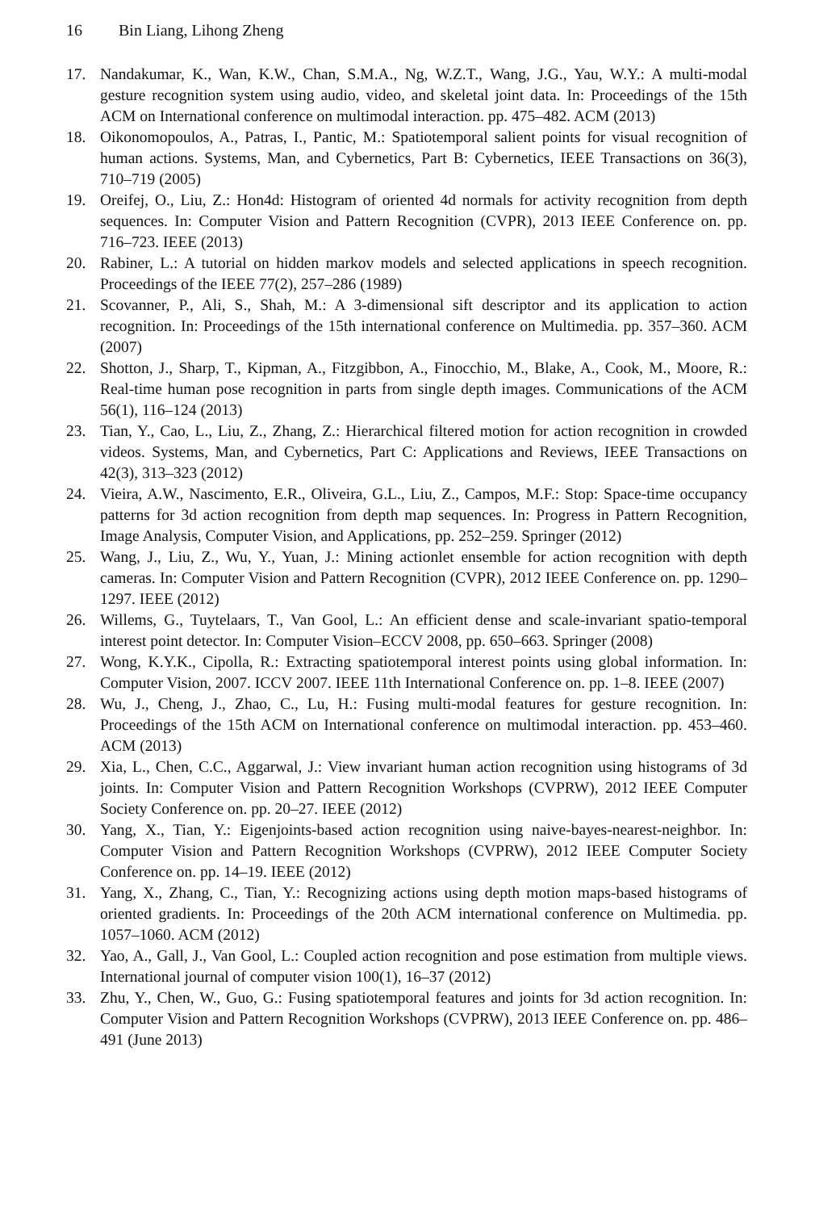16 Bin Liang, Lihong Zheng
17. Nandakumar, K., Wan, K.W., Chan, S.M.A., Ng, W.Z.T., Wang, J.G., Yau, W.Y.: A multi-modal gesture recognition system using audio, video, and skeletal joint data. In: Proceedings of the 15th ACM on International conference on multimodal interaction. pp. 475–482. ACM (2013)
18. Oikonomopoulos, A., Patras, I., Pantic, M.: Spatiotemporal salient points for visual recognition of human actions. Systems, Man, and Cybernetics, Part B: Cybernetics, IEEE Transactions on 36(3), 710–719 (2005)
19. Oreifej, O., Liu, Z.: Hon4d: Histogram of oriented 4d normals for activity recognition from depth sequences. In: Computer Vision and Pattern Recognition (CVPR), 2013 IEEE Conference on. pp. 716–723. IEEE (2013)
20. Rabiner, L.: A tutorial on hidden markov models and selected applications in speech recognition. Proceedings of the IEEE 77(2), 257–286 (1989)
21. Scovanner, P., Ali, S., Shah, M.: A 3-dimensional sift descriptor and its application to action recognition. In: Proceedings of the 15th international conference on Multimedia. pp. 357–360. ACM (2007)
22. Shotton, J., Sharp, T., Kipman, A., Fitzgibbon, A., Finocchio, M., Blake, A., Cook, M., Moore, R.: Real-time human pose recognition in parts from single depth images. Communications of the ACM 56(1), 116–124 (2013)
23. Tian, Y., Cao, L., Liu, Z., Zhang, Z.: Hierarchical filtered motion for action recognition in crowded videos. Systems, Man, and Cybernetics, Part C: Applications and Reviews, IEEE Transactions on 42(3), 313–323 (2012)
24. Vieira, A.W., Nascimento, E.R., Oliveira, G.L., Liu, Z., Campos, M.F.: Stop: Space-time occupancy patterns for 3d action recognition from depth map sequences. In: Progress in Pattern Recognition, Image Analysis, Computer Vision, and Applications, pp. 252–259. Springer (2012)
25. Wang, J., Liu, Z., Wu, Y., Yuan, J.: Mining actionlet ensemble for action recognition with depth cameras. In: Computer Vision and Pattern Recognition (CVPR), 2012 IEEE Conference on. pp. 1290–1297. IEEE (2012)
26. Willems, G., Tuytelaars, T., Van Gool, L.: An efficient dense and scale-invariant spatio-temporal interest point detector. In: Computer Vision–ECCV 2008, pp. 650–663. Springer (2008)
27. Wong, K.Y.K., Cipolla, R.: Extracting spatiotemporal interest points using global information. In: Computer Vision, 2007. ICCV 2007. IEEE 11th International Conference on. pp. 1–8. IEEE (2007)
28. Wu, J., Cheng, J., Zhao, C., Lu, H.: Fusing multi-modal features for gesture recognition. In: Proceedings of the 15th ACM on International conference on multimodal interaction. pp. 453–460. ACM (2013)
29. Xia, L., Chen, C.C., Aggarwal, J.: View invariant human action recognition using histograms of 3d joints. In: Computer Vision and Pattern Recognition Workshops (CVPRW), 2012 IEEE Computer Society Conference on. pp. 20–27. IEEE (2012)
30. Yang, X., Tian, Y.: Eigenjoints-based action recognition using naive-bayes-nearest-neighbor. In: Computer Vision and Pattern Recognition Workshops (CVPRW), 2012 IEEE Computer Society Conference on. pp. 14–19. IEEE (2012)
31. Yang, X., Zhang, C., Tian, Y.: Recognizing actions using depth motion maps-based histograms of oriented gradients. In: Proceedings of the 20th ACM international conference on Multimedia. pp. 1057–1060. ACM (2012)
32. Yao, A., Gall, J., Van Gool, L.: Coupled action recognition and pose estimation from multiple views. International journal of computer vision 100(1), 16–37 (2012)
33. Zhu, Y., Chen, W., Guo, G.: Fusing spatiotemporal features and joints for 3d action recognition. In: Computer Vision and Pattern Recognition Workshops (CVPRW), 2013 IEEE Conference on. pp. 486–491 (June 2013)